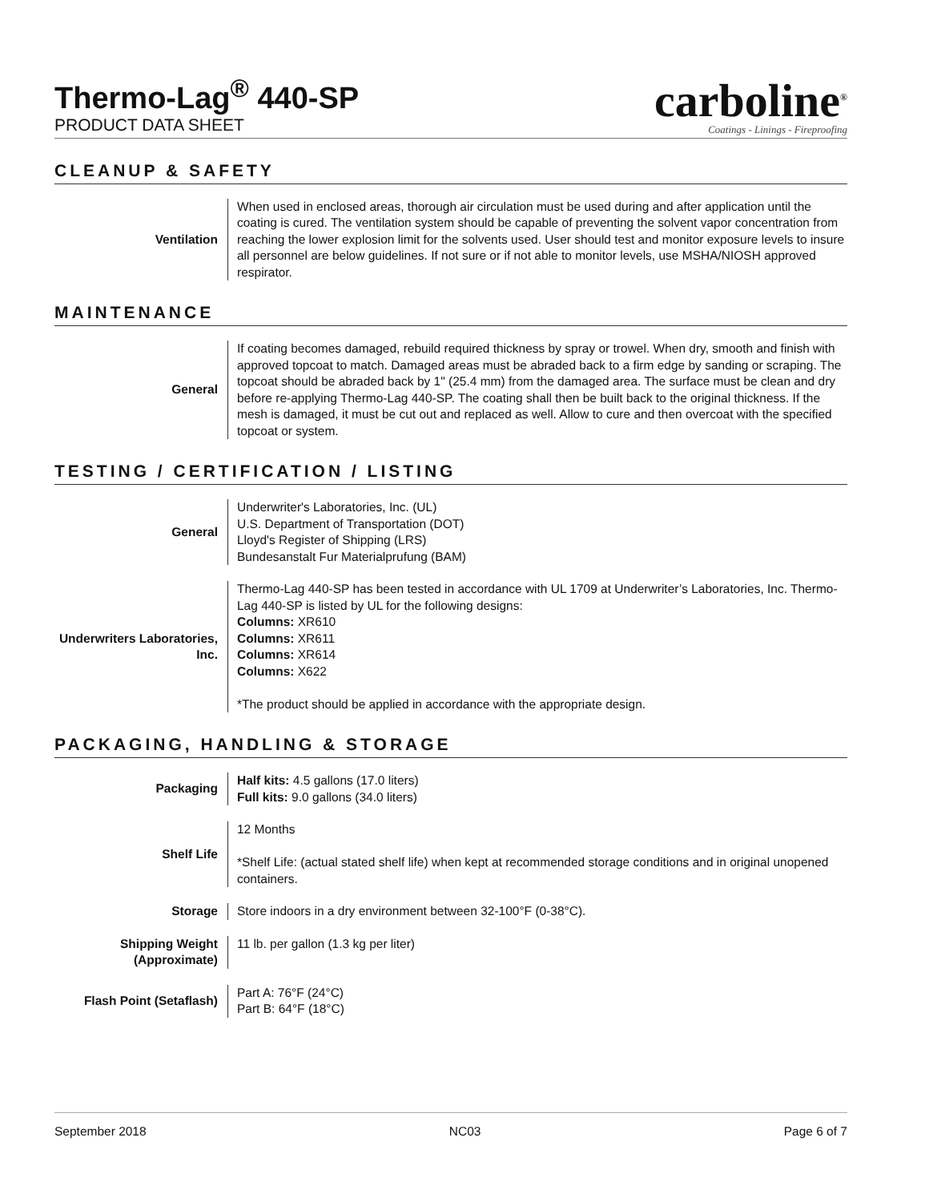Thermo-Lag<sup>®</sup> 440-SP
PRODUCT DATA SHEET
carboline<sup>®</sup>
Coatings - Linings - Fireproofing
CLEANUP & SAFETY
| Ventilation | When used in enclosed areas, thorough air circulation must be used during and after application until the coating is cured. The ventilation system should be capable of preventing the solvent vapor concentration from reaching the lower explosion limit for the solvents used. User should test and monitor exposure levels to insure all personnel are below guidelines. If not sure or if not able to monitor levels, use MSHA/NIOSH approved respirator. |
MAINTENANCE
| General | If coating becomes damaged, rebuild required thickness by spray or trowel. When dry, smooth and finish with approved topcoat to match. Damaged areas must be abraded back to a firm edge by sanding or scraping. The topcoat should be abraded back by 1" (25.4 mm) from the damaged area. The surface must be clean and dry before re-applying Thermo-Lag 440-SP. The coating shall then be built back to the original thickness. If the mesh is damaged, it must be cut out and replaced as well. Allow to cure and then overcoat with the specified topcoat or system. |
TESTING / CERTIFICATION / LISTING
| General | Underwriter's Laboratories, Inc. (UL) U.S. Department of Transportation (DOT) Lloyd's Register of Shipping (LRS) Bundesanstalt Fur Materialprufung (BAM) |
| Underwriters Laboratories, Inc. | Thermo-Lag 440-SP has been tested in accordance with UL 1709 at Underwriter’s Laboratories, Inc. Thermo-Lag 440-SP is listed by UL for the following designs: Columns: XR610 Columns: XR611 Columns: XR614 Columns: X622 *The product should be applied in accordance with the appropriate design. |
PACKAGING, HANDLING & STORAGE
| Packaging | Half kits: 4.5 gallons (17.0 liters) Full kits: 9.0 gallons (34.0 liters) |
| Shelf Life | 12 Months *Shelf Life: (actual stated shelf life) when kept at recommended storage conditions and in original unopened containers. |
| Storage | Store indoors in a dry environment between 32-100°F (0-38°C). |
| Shipping Weight (Approximate) | 11 lb. per gallon (1.3 kg per liter) |
| Flash Point (Setaflash) | Part A: 76°F (24°C) Part B: 64°F (18°C) |
September 2018 NC03 Page 6 of 7